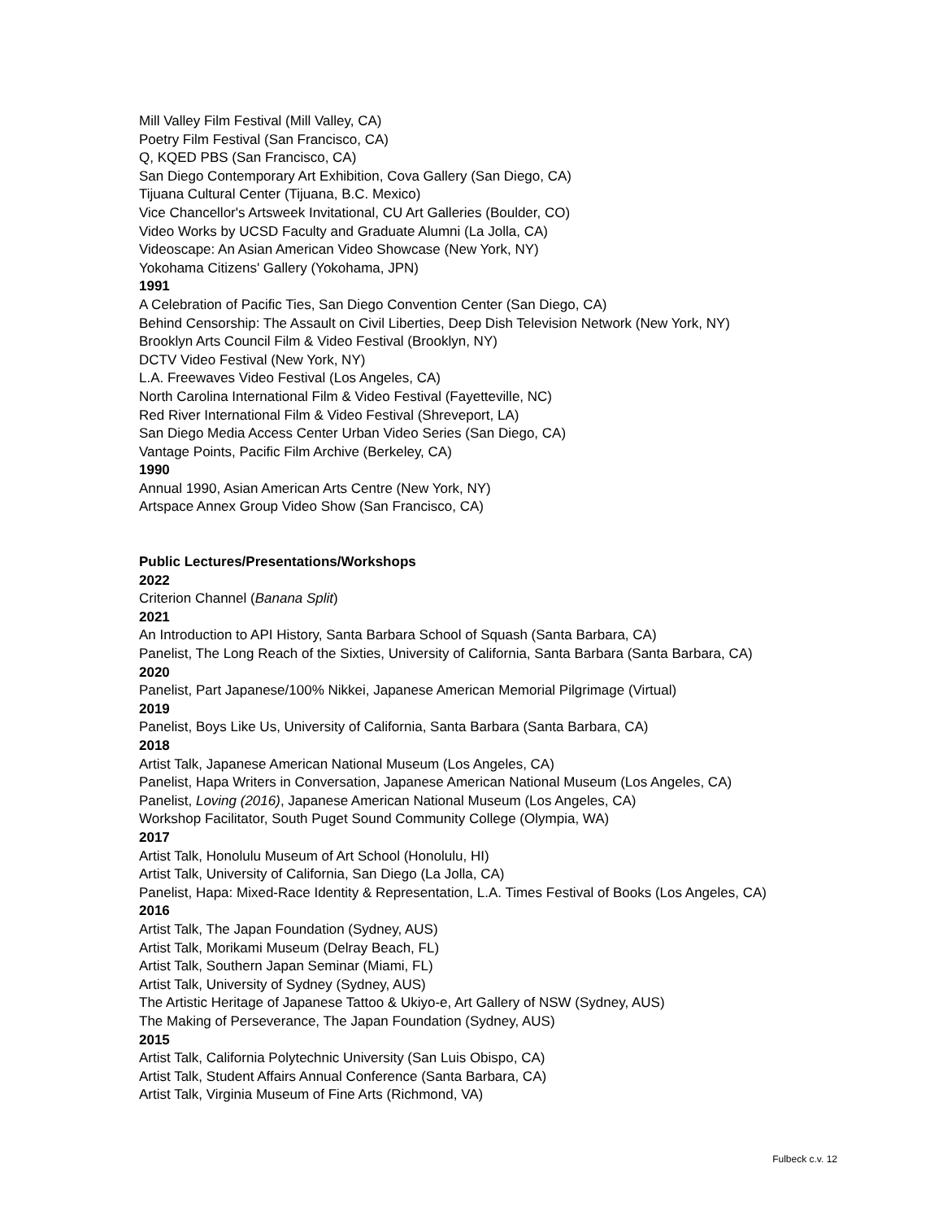Mill Valley Film Festival (Mill Valley, CA)
Poetry Film Festival (San Francisco, CA)
Q, KQED PBS (San Francisco, CA)
San Diego Contemporary Art Exhibition, Cova Gallery (San Diego, CA)
Tijuana Cultural Center (Tijuana, B.C. Mexico)
Vice Chancellor's Artsweek Invitational, CU Art Galleries (Boulder, CO)
Video Works by UCSD Faculty and Graduate Alumni (La Jolla, CA)
Videoscape: An Asian American Video Showcase (New York, NY)
Yokohama Citizens' Gallery (Yokohama, JPN)
1991
A Celebration of Pacific Ties, San Diego Convention Center (San Diego, CA)
Behind Censorship: The Assault on Civil Liberties, Deep Dish Television Network (New York, NY)
Brooklyn Arts Council Film & Video Festival (Brooklyn, NY)
DCTV Video Festival (New York, NY)
L.A. Freewaves Video Festival (Los Angeles, CA)
North Carolina International Film & Video Festival (Fayetteville, NC)
Red River International Film & Video Festival (Shreveport, LA)
San Diego Media Access Center Urban Video Series (San Diego, CA)
Vantage Points, Pacific Film Archive (Berkeley, CA)
1990
Annual 1990, Asian American Arts Centre (New York, NY)
Artspace Annex Group Video Show (San Francisco, CA)
Public Lectures/Presentations/Workshops
2022
Criterion Channel (Banana Split)
2021
An Introduction to API History, Santa Barbara School of Squash (Santa Barbara, CA)
Panelist, The Long Reach of the Sixties, University of California, Santa Barbara (Santa Barbara, CA)
2020
Panelist, Part Japanese/100% Nikkei, Japanese American Memorial Pilgrimage (Virtual)
2019
Panelist, Boys Like Us, University of California, Santa Barbara (Santa Barbara, CA)
2018
Artist Talk, Japanese American National Museum (Los Angeles, CA)
Panelist, Hapa Writers in Conversation, Japanese American National Museum (Los Angeles, CA)
Panelist, Loving (2016), Japanese American National Museum (Los Angeles, CA)
Workshop Facilitator, South Puget Sound Community College (Olympia, WA)
2017
Artist Talk, Honolulu Museum of Art School (Honolulu, HI)
Artist Talk, University of California, San Diego (La Jolla, CA)
Panelist, Hapa: Mixed-Race Identity & Representation, L.A. Times Festival of Books (Los Angeles, CA)
2016
Artist Talk, The Japan Foundation (Sydney, AUS)
Artist Talk, Morikami Museum (Delray Beach, FL)
Artist Talk, Southern Japan Seminar (Miami, FL)
Artist Talk, University of Sydney (Sydney, AUS)
The Artistic Heritage of Japanese Tattoo & Ukiyo-e, Art Gallery of NSW (Sydney, AUS)
The Making of Perseverance, The Japan Foundation (Sydney, AUS)
2015
Artist Talk, California Polytechnic University (San Luis Obispo, CA)
Artist Talk, Student Affairs Annual Conference (Santa Barbara, CA)
Artist Talk, Virginia Museum of Fine Arts (Richmond, VA)
Fulbeck c.v. 12